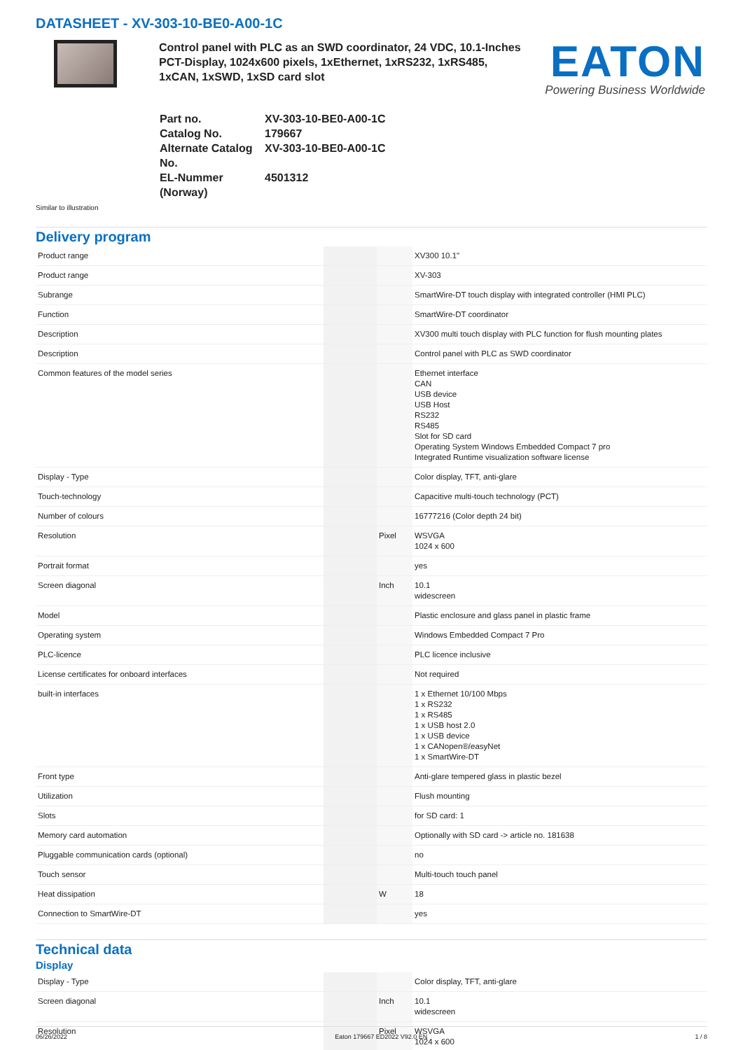DATASHEET - XV-303-10-BE0-A00-1C
Control panel with PLC as an SWD coordinator, 24 VDC, 10.1-Inches PCT-Display, 1024x600 pixels, 1xEthernet, 1xRS232, 1xRS485, 1xCAN, 1xSWD, 1xSD card slot
EATON
Powering Business Worldwide
| Part no. | XV-303-10-BE0-A00-1C |
| Catalog No. | 179667 |
| Alternate Catalog No. | XV-303-10-BE0-A00-1C |
| EL-Nummer (Norway) | 4501312 |
Similar to illustration
Delivery program
| Product range | | | XV300 10.1" |
| Product range | | | XV-303 |
| Subrange | | | SmartWire-DT touch display with integrated controller (HMI PLC) |
| Function | | | SmartWire-DT coordinator |
| Description | | | XV300 multi touch display with PLC function for flush mounting plates |
| Description | | | Control panel with PLC as SWD coordinator |
| Common features of the model series | | | Ethernet interface CAN USB device USB Host RS232 RS485 Slot for SD card Operating System Windows Embedded Compact 7 pro Integrated Runtime visualization software license |
| Display - Type | | | Color display, TFT, anti-glare |
| Touch-technology | | | Capacitive multi-touch technology (PCT) |
| Number of colours | | | 16777216 (Color depth 24 bit) |
| Resolution | | Pixel | WSVGA 1024 x 600 |
| Portrait format | | | yes |
| Screen diagonal | | Inch | 10.1 widescreen |
| Model | | | Plastic enclosure and glass panel in plastic frame |
| Operating system | | | Windows Embedded Compact 7 Pro |
| PLC-licence | | | PLC licence inclusive |
| License certificates for onboard interfaces | | | Not required |
| built-in interfaces | | | 1 x Ethernet 10/100 Mbps 1 x RS232 1 x RS485 1 x USB host 2.0 1 x USB device 1 x CANopen®/easyNet 1 x SmartWire-DT |
| Front type | | | Anti-glare tempered glass in plastic bezel |
| Utilization | | | Flush mounting |
| Slots | | | for SD card: 1 |
| Memory card automation | | | Optionally with SD card -> article no. 181638 |
| Pluggable communication cards (optional) | | | no |
| Touch sensor | | | Multi-touch touch panel |
| Heat dissipation | | W | 18 |
| Connection to SmartWire-DT | | | yes |
Technical data
Display
| Display - Type | | | Color display, TFT, anti-glare |
| Screen diagonal | | Inch | 10.1 widescreen |
| Resolution | | Pixel | WSVGA 1024 x 600 |
06/26/2022 Eaton 179667 ED2022 V92.0 EN 1 / 8